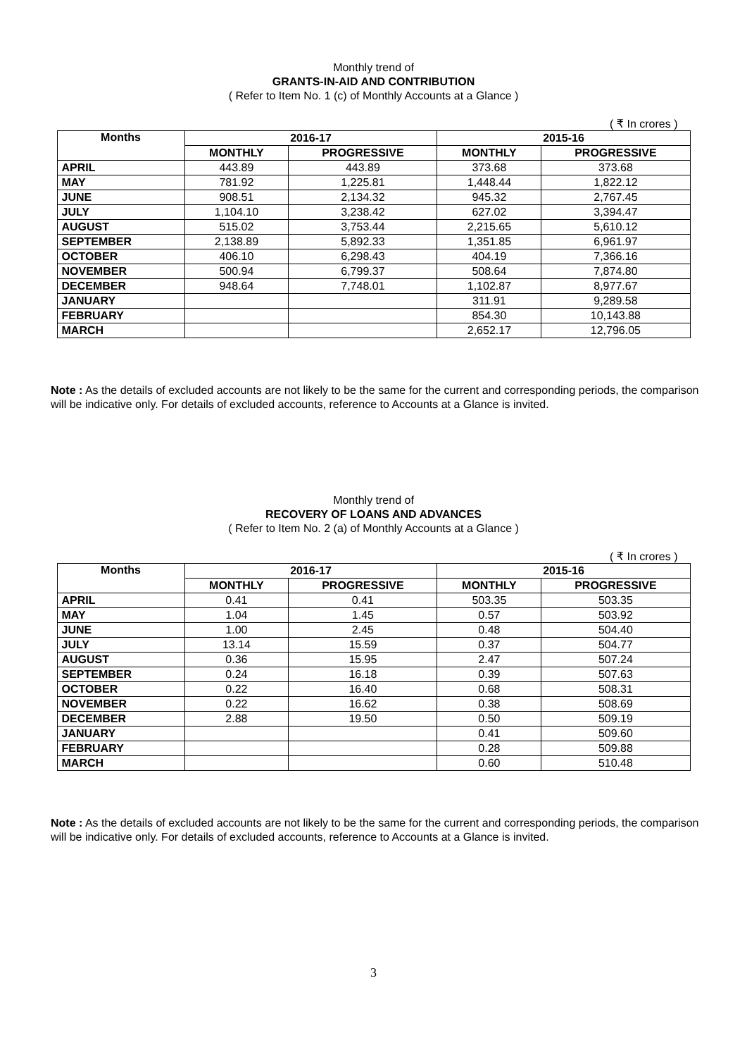Monthly trend of
GRANTS-IN-AID AND CONTRIBUTION
( Refer to Item No. 1 (c) of Monthly Accounts at a Glance )
( ₹ In crores )
| Months | 2016-17 | | 2015-16 | |
| --- | --- | --- | --- | --- |
| | MONTHLY | PROGRESSIVE | MONTHLY | PROGRESSIVE |
| APRIL | 443.89 | 443.89 | 373.68 | 373.68 |
| MAY | 781.92 | 1,225.81 | 1,448.44 | 1,822.12 |
| JUNE | 908.51 | 2,134.32 | 945.32 | 2,767.45 |
| JULY | 1,104.10 | 3,238.42 | 627.02 | 3,394.47 |
| AUGUST | 515.02 | 3,753.44 | 2,215.65 | 5,610.12 |
| SEPTEMBER | 2,138.89 | 5,892.33 | 1,351.85 | 6,961.97 |
| OCTOBER | 406.10 | 6,298.43 | 404.19 | 7,366.16 |
| NOVEMBER | 500.94 | 6,799.37 | 508.64 | 7,874.80 |
| DECEMBER | 948.64 | 7,748.01 | 1,102.87 | 8,977.67 |
| JANUARY | | | 311.91 | 9,289.58 |
| FEBRUARY | | | 854.30 | 10,143.88 |
| MARCH | | | 2,652.17 | 12,796.05 |
Note : As the details of excluded accounts are not likely to be the same for the current and corresponding periods, the comparison will be indicative only. For details of excluded accounts, reference to Accounts at a Glance is invited.
Monthly trend of
RECOVERY OF LOANS AND ADVANCES
( Refer to Item No. 2 (a) of Monthly Accounts at a Glance )
( ₹ In crores )
| Months | 2016-17 | | 2015-16 | |
| --- | --- | --- | --- | --- |
| | MONTHLY | PROGRESSIVE | MONTHLY | PROGRESSIVE |
| APRIL | 0.41 | 0.41 | 503.35 | 503.35 |
| MAY | 1.04 | 1.45 | 0.57 | 503.92 |
| JUNE | 1.00 | 2.45 | 0.48 | 504.40 |
| JULY | 13.14 | 15.59 | 0.37 | 504.77 |
| AUGUST | 0.36 | 15.95 | 2.47 | 507.24 |
| SEPTEMBER | 0.24 | 16.18 | 0.39 | 507.63 |
| OCTOBER | 0.22 | 16.40 | 0.68 | 508.31 |
| NOVEMBER | 0.22 | 16.62 | 0.38 | 508.69 |
| DECEMBER | 2.88 | 19.50 | 0.50 | 509.19 |
| JANUARY | | | 0.41 | 509.60 |
| FEBRUARY | | | 0.28 | 509.88 |
| MARCH | | | 0.60 | 510.48 |
Note : As the details of excluded accounts are not likely to be the same for the current and corresponding periods, the comparison will be indicative only. For details of excluded accounts, reference to Accounts at a Glance is invited.
3